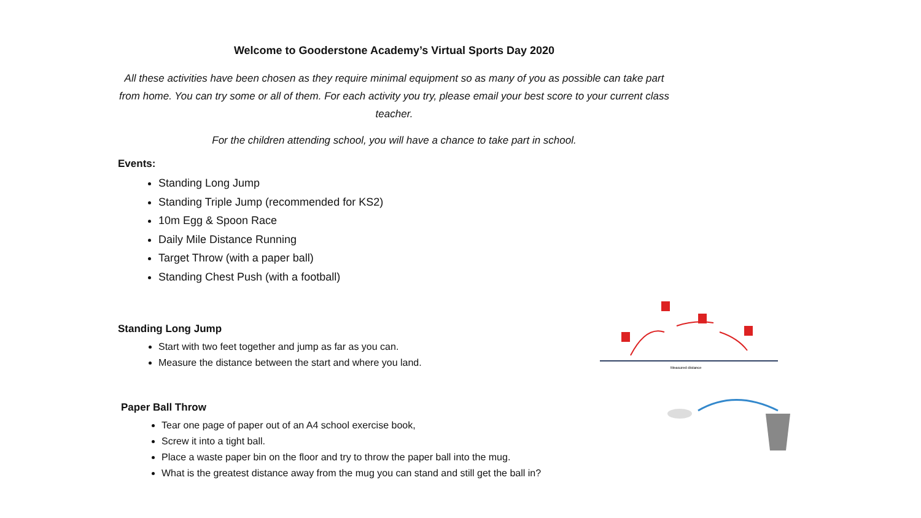Welcome to Gooderstone Academy’s Virtual Sports Day 2020
All these activities have been chosen as they require minimal equipment so as many of you as possible can take part from home. You can try some or all of them. For each activity you try, please email your best score to your current class teacher.
For the children attending school, you will have a chance to take part in school.
Events:
Standing Long Jump
Standing Triple Jump (recommended for KS2)
10m Egg & Spoon Race
Daily Mile Distance Running
Target Throw (with a paper ball)
Standing Chest Push (with a football)
Measured distance
Standing Long Jump
Start with two feet together and jump as far as you can.
Measure the distance between the start and where you land.
Paper Ball Throw
Tear one page of paper out of an A4 school exercise book,
Screw it into a tight ball.
Place a waste paper bin on the floor and try to throw the paper ball into the mug.
What is the greatest distance away from the mug you can stand and still get the ball in?